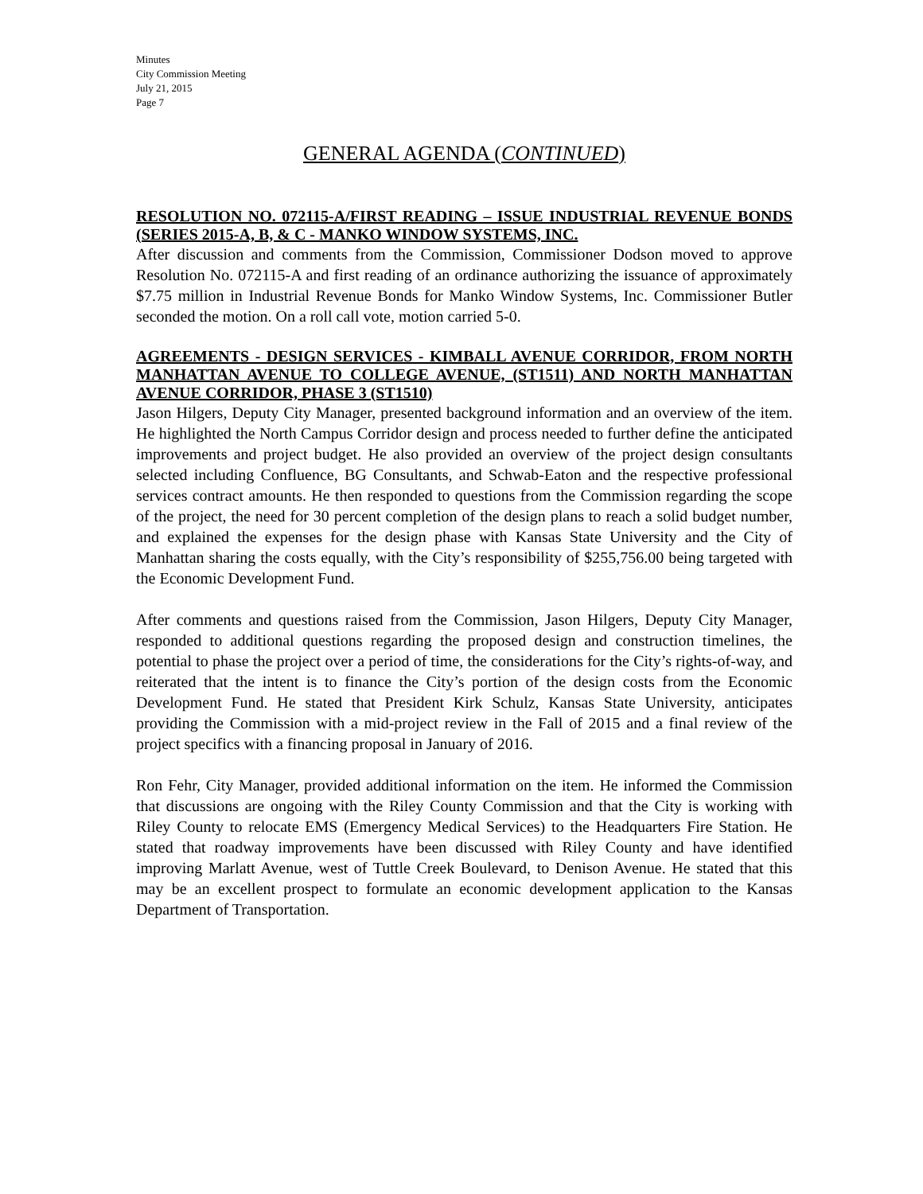Minutes
City Commission Meeting
July 21, 2015
Page 7
GENERAL AGENDA (CONTINUED)
RESOLUTION NO. 072115-A/FIRST READING – ISSUE INDUSTRIAL REVENUE BONDS (SERIES 2015-A, B, & C - MANKO WINDOW SYSTEMS, INC.
After discussion and comments from the Commission, Commissioner Dodson moved to approve Resolution No. 072115-A and first reading of an ordinance authorizing the issuance of approximately $7.75 million in Industrial Revenue Bonds for Manko Window Systems, Inc. Commissioner Butler seconded the motion. On a roll call vote, motion carried 5-0.
AGREEMENTS - DESIGN SERVICES - KIMBALL AVENUE CORRIDOR, FROM NORTH MANHATTAN AVENUE TO COLLEGE AVENUE, (ST1511) AND NORTH MANHATTAN AVENUE CORRIDOR, PHASE 3 (ST1510)
Jason Hilgers, Deputy City Manager, presented background information and an overview of the item. He highlighted the North Campus Corridor design and process needed to further define the anticipated improvements and project budget. He also provided an overview of the project design consultants selected including Confluence, BG Consultants, and Schwab-Eaton and the respective professional services contract amounts. He then responded to questions from the Commission regarding the scope of the project, the need for 30 percent completion of the design plans to reach a solid budget number, and explained the expenses for the design phase with Kansas State University and the City of Manhattan sharing the costs equally, with the City’s responsibility of $255,756.00 being targeted with the Economic Development Fund.
After comments and questions raised from the Commission, Jason Hilgers, Deputy City Manager, responded to additional questions regarding the proposed design and construction timelines, the potential to phase the project over a period of time, the considerations for the City’s rights-of-way, and reiterated that the intent is to finance the City’s portion of the design costs from the Economic Development Fund. He stated that President Kirk Schulz, Kansas State University, anticipates providing the Commission with a mid-project review in the Fall of 2015 and a final review of the project specifics with a financing proposal in January of 2016.
Ron Fehr, City Manager, provided additional information on the item. He informed the Commission that discussions are ongoing with the Riley County Commission and that the City is working with Riley County to relocate EMS (Emergency Medical Services) to the Headquarters Fire Station. He stated that roadway improvements have been discussed with Riley County and have identified improving Marlatt Avenue, west of Tuttle Creek Boulevard, to Denison Avenue. He stated that this may be an excellent prospect to formulate an economic development application to the Kansas Department of Transportation.